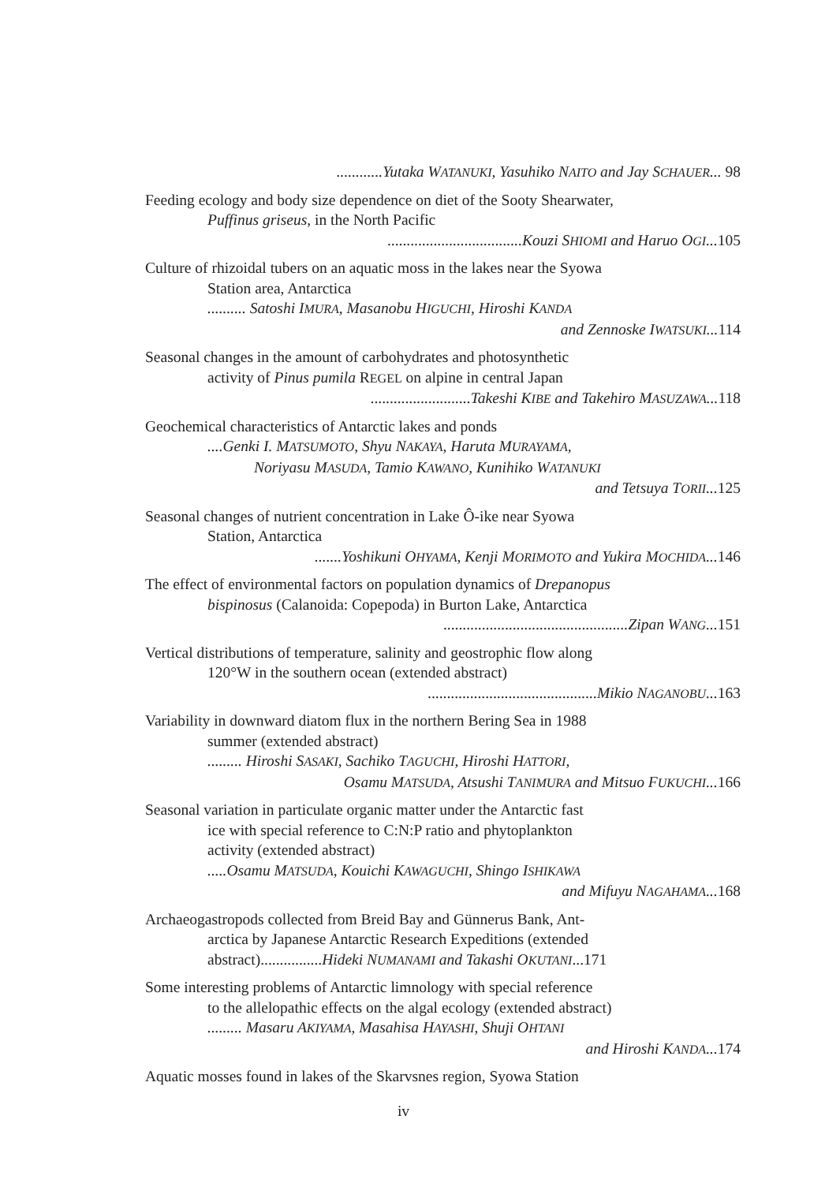............Yutaka WATANUKI, Yasuhiko NAITO and Jay SCHAUER... 98
Feeding ecology and body size dependence on diet of the Sooty Shearwater,
Puffinus griseus, in the North Pacific
...................................Kouzi SHIOMI and Haruo OGI...105
Culture of rhizoidal tubers on an aquatic moss in the lakes near the Syowa
Station area, Antarctica
.......... Satoshi IMURA, Masanobu HIGUCHI, Hiroshi KANDA
and Zennoske IWATSUKI...114
Seasonal changes in the amount of carbohydrates and photosynthetic
activity of Pinus pumila REGEL on alpine in central Japan
..........................Takeshi KIBE and Takehiro MASUZAWA...118
Geochemical characteristics of Antarctic lakes and ponds
....Genki I. MATSUMOTO, Shyu NAKAYA, Haruta MURAYAMA,
Noriyasu MASUDA, Tamio KAWANO, Kunihiko WATANUKI
and Tetsuya TORII...125
Seasonal changes of nutrient concentration in Lake Ô-ike near Syowa
Station, Antarctica
.......Yoshikuni OHYAMA, Kenji MORIMOTO and Yukira MOCHIDA...146
The effect of environmental factors on population dynamics of Drepanopus
bispinosus (Calanoida: Copepoda) in Burton Lake, Antarctica
................................................Zipan WANG...151
Vertical distributions of temperature, salinity and geostrophic flow along
120°W in the southern ocean (extended abstract)
............................................Mikio NAGANOBU...163
Variability in downward diatom flux in the northern Bering Sea in 1988
summer (extended abstract)
......... Hiroshi SASAKI, Sachiko TAGUCHI, Hiroshi HATTORI,
Osamu MATSUDA, Atsushi TANIMURA and Mitsuo FUKUCHI...166
Seasonal variation in particulate organic matter under the Antarctic fast
ice with special reference to C:N:P ratio and phytoplankton
activity (extended abstract)
.....Osamu MATSUDA, Kouichi KAWAGUCHI, Shingo ISHIKAWA
and Mifuyu NAGAHAMA...168
Archaeogastropods collected from Breid Bay and Günnerus Bank, Ant-
arctica by Japanese Antarctic Research Expeditions (extended
abstract)................Hideki NUMANAMI and Takashi OKUTANI...171
Some interesting problems of Antarctic limnology with special reference
to the allelopathic effects on the algal ecology (extended abstract)
......... Masaru AKIYAMA, Masahisa HAYASHI, Shuji OHTANI
and Hiroshi KANDA...174
Aquatic mosses found in lakes of the Skarvsnes region, Syowa Station
iv